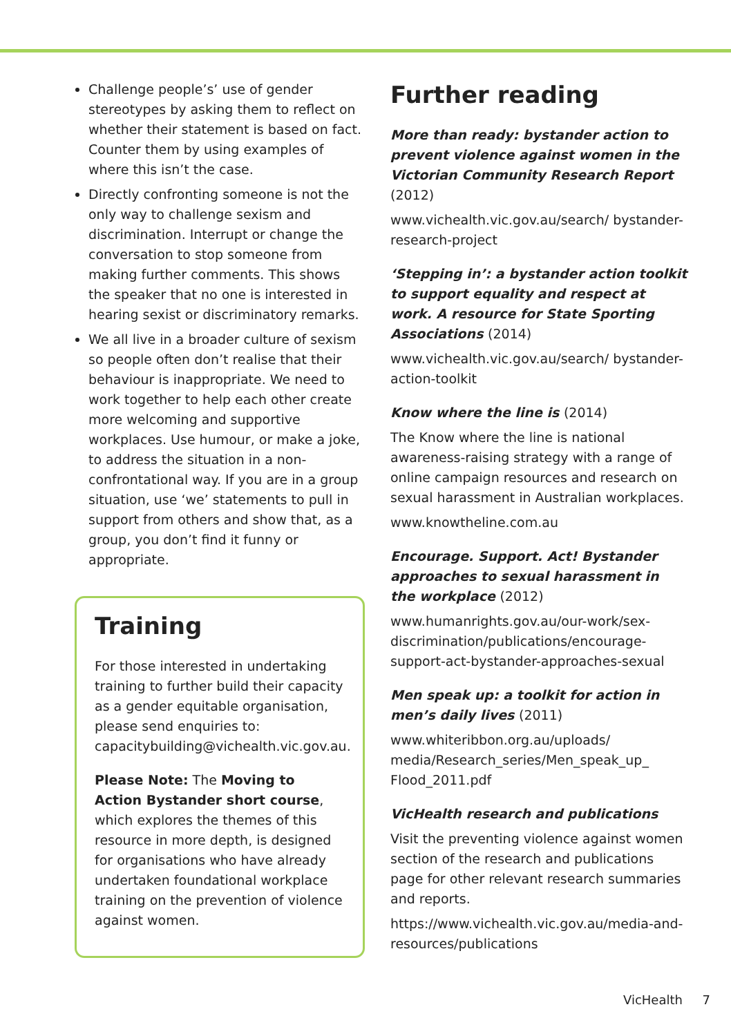Challenge people’s’ use of gender stereotypes by asking them to reflect on whether their statement is based on fact. Counter them by using examples of where this isn’t the case.
Directly confronting someone is not the only way to challenge sexism and discrimination. Interrupt or change the conversation to stop someone from making further comments. This shows the speaker that no one is interested in hearing sexist or discriminatory remarks.
We all live in a broader culture of sexism so people often don’t realise that their behaviour is inappropriate. We need to work together to help each other create more welcoming and supportive workplaces. Use humour, or make a joke, to address the situation in a non-confrontational way. If you are in a group situation, use ‘we’ statements to pull in support from others and show that, as a group, you don’t find it funny or appropriate.
Training
For those interested in undertaking training to further build their capacity as a gender equitable organisation, please send enquiries to: capacitybuilding@vichealth.vic.gov.au.
Please Note: The Moving to Action Bystander short course, which explores the themes of this resource in more depth, is designed for organisations who have already undertaken foundational workplace training on the prevention of violence against women.
Further reading
More than ready: bystander action to prevent violence against women in the Victorian Community Research Report (2012)
www.vichealth.vic.gov.au/search/ bystander-research-project
‘Stepping in’: a bystander action toolkit to support equality and respect at work. A resource for State Sporting Associations (2014)
www.vichealth.vic.gov.au/search/ bystander-action-toolkit
Know where the line is (2014)
The Know where the line is national awareness-raising strategy with a range of online campaign resources and research on sexual harassment in Australian workplaces.
www.knowtheline.com.au
Encourage. Support. Act! Bystander approaches to sexual harassment in the workplace (2012)
www.humanrights.gov.au/our-work/sex-discrimination/publications/encourage-support-act-bystander-approaches-sexual
Men speak up: a toolkit for action in men’s daily lives (2011)
www.whiteribbon.org.au/uploads/ media/Research_series/Men_speak_up_ Flood_2011.pdf
VicHealth research and publications
Visit the preventing violence against women section of the research and publications page for other relevant research summaries and reports.
https://www.vichealth.vic.gov.au/media-and-resources/publications
VicHealth 7